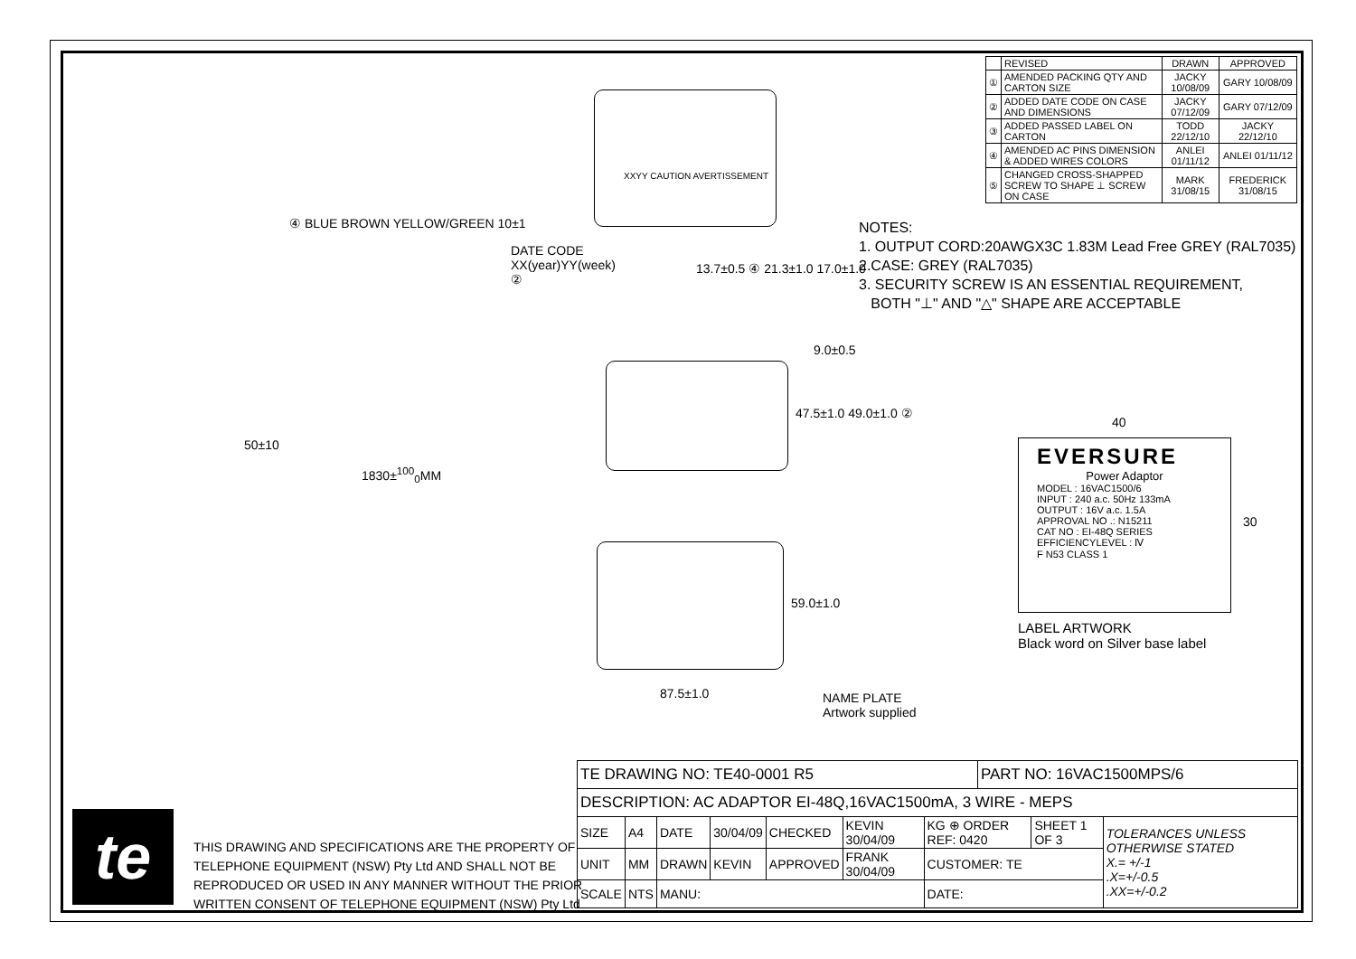| | REVISED | DRAWN | APPROVED |
| ① | AMENDED PACKING QTY AND CARTON SIZE | JACKY 10/08/09 | GARY 10/08/09 |
| ② | ADDED DATE CODE ON CASE AND DIMENSIONS | JACKY 07/12/09 | GARY 07/12/09 |
| ③ | ADDED PASSED LABEL ON CARTON | TODD 22/12/10 | JACKY 22/12/10 |
| ④ | AMENDED AC PINS DIMENSION & ADDED WIRES COLORS | ANLEI 01/11/12 | ANLEI 01/11/12 |
| ⑤ | CHANGED CROSS-SHAPPED SCREW TO SHAPE ⊥ SCREW ON CASE | MARK 31/08/15 | FREDERICK 31/08/15 |
NOTES:
1. OUTPUT CORD:20AWGX3C 1.83M Lead Free GREY (RAL7035)
2.CASE: GREY (RAL7035)
3. SECURITY SCREW IS AN ESSENTIAL REQUIREMENT,
BOTH "⊥" AND "△" SHAPE ARE ACCEPTABLE
④ BLUE BROWN YELLOW/GREEN 10±1
DATE CODE
XX(year)YY(week)
②
XXYY CAUTION AVERTISSEMENT
13.7±0.5 ④ 21.3±1.0 17.0±1.0
9.0±0.5
47.5±1.0 49.0±1.0 ②
50±10
1830±<sup>100</sup><sub>0</sub>MM
59.0±1.0
87.5±1.0
NAME PLATE
Artwork supplied
40
30
EVERSURE
Power Adaptor
MODEL : 16VAC1500/6
INPUT : 240 a.c. 50Hz 133mA
OUTPUT : 16V a.c. 1.5A
APPROVAL NO .: N15211
CAT NO : EI-48Q SERIES
EFFICIENCYLEVEL : Ⅳ
F N53 CLASS 1
LABEL ARTWORK
Black word on Silver base label
te
THIS DRAWING AND SPECIFICATIONS ARE THE PROPERTY OF
TELEPHONE EQUIPMENT (NSW) Pty Ltd AND SHALL NOT BE
REPRODUCED OR USED IN ANY MANNER WITHOUT THE PRIOR
WRITTEN CONSENT OF TELEPHONE EQUIPMENT (NSW) Pty Ltd
| TE DRAWING NO: TE40-0001 R5 | | | | | | | PART NO: 16VAC1500MPS/6 | | |
| DESCRIPTION: AC ADAPTOR EI-48Q,16VAC1500mA, 3 WIRE - MEPS | | | | | | | | | |
| SIZE | A4 | DATE | 30/04/09 | CHECKED | KEVIN 30/04/09 | KG ⊕ ORDER REF: 0420 | | SHEET 1 OF 3 | TOLERANCES UNLESS OTHERWISE STATED X.= +/-1 .X=+/-0.5 .XX=+/-0.2 |
| UNIT | MM | DRAWN | KEVIN | APPROVED | FRANK 30/04/09 | CUSTOMER: TE | | | |
| SCALE | NTS | MANU: | | | | DATE: | | | |